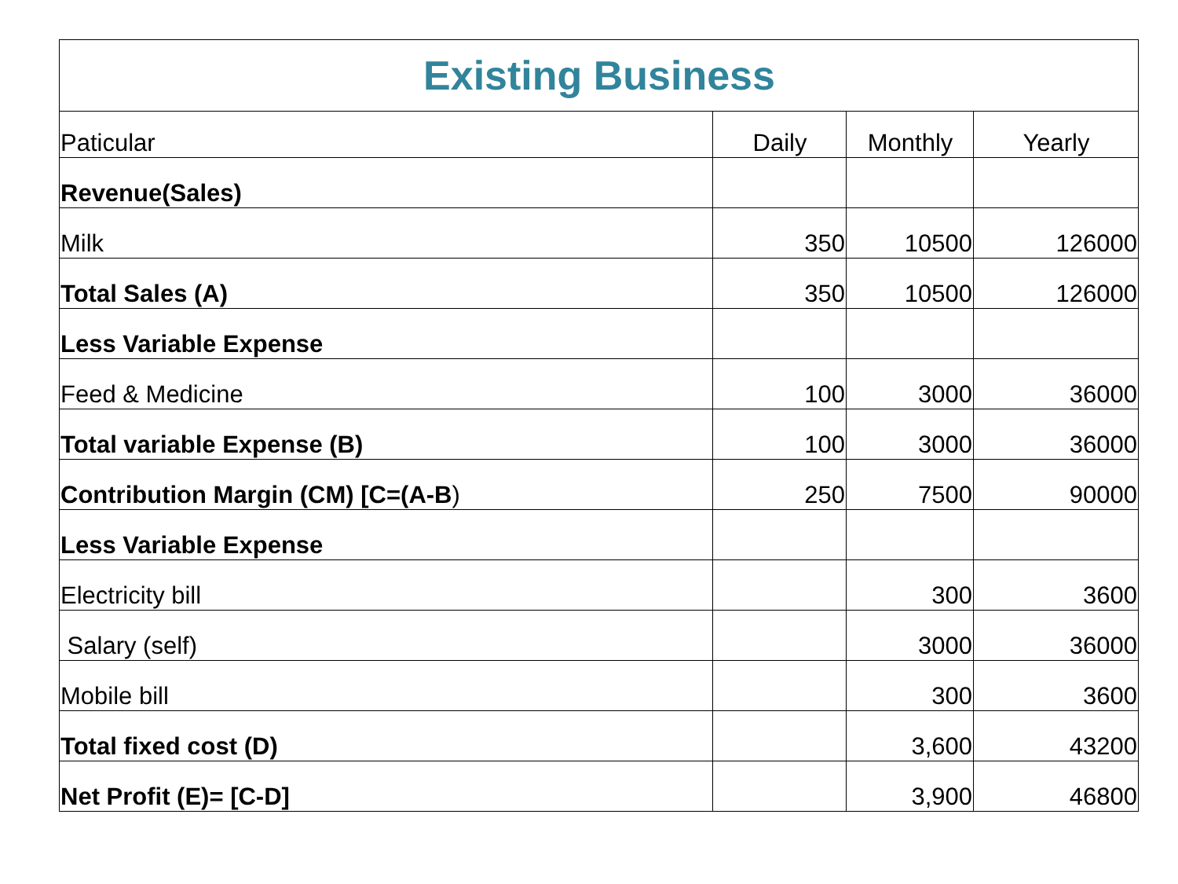| Existing Business | | | |
| --- | --- | --- | --- |
| Paticular | Daily | Monthly | Yearly |
| Revenue(Sales) | | | |
| Milk | 350 | 10500 | 126000 |
| Total Sales (A) | 350 | 10500 | 126000 |
| Less Variable Expense | | | |
| Feed & Medicine | 100 | 3000 | 36000 |
| Total variable Expense (B) | 100 | 3000 | 36000 |
| Contribution Margin (CM) [C=(A-B ) | 250 | 7500 | 90000 |
| Less Variable Expense | | | |
| Electricity bill | | 300 | 3600 |
| Salary (self) | | 3000 | 36000 |
| Mobile bill | | 300 | 3600 |
| Total fixed cost (D) | | 3,600 | 43200 |
| Net Profit (E)= [C-D] | | 3,900 | 46800 |